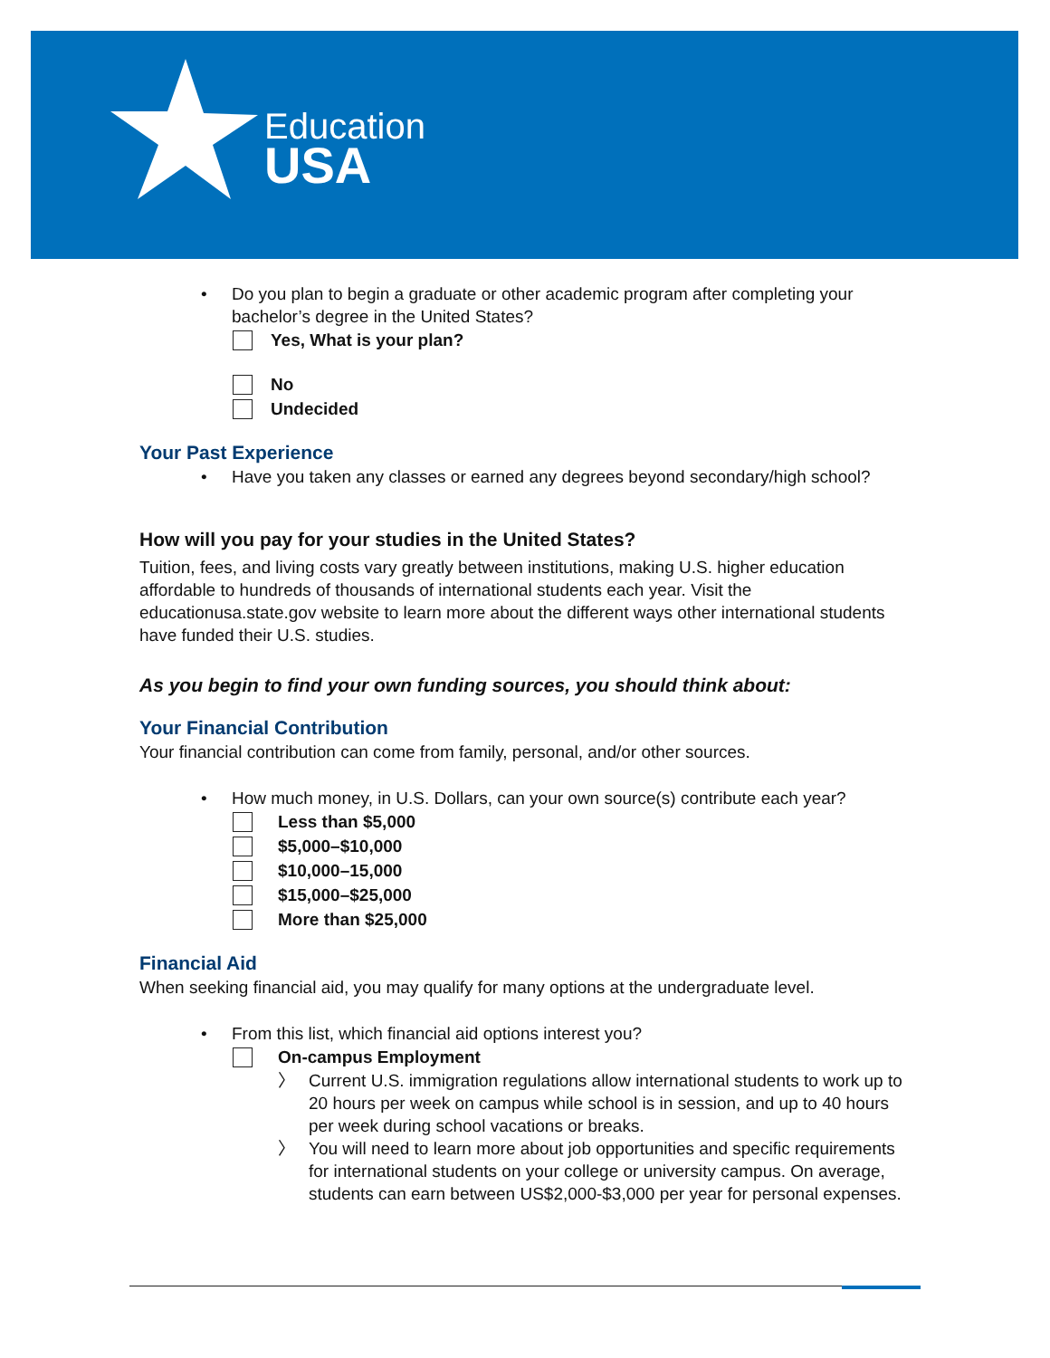Education
USA
• Do you plan to begin a graduate or other academic program after completing your bachelor’s degree in the United States?
Yes, What is your plan?
No
Undecided
Your Past Experience
• Have you taken any classes or earned any degrees beyond secondary/high school?
How will you pay for your studies in the United States?
Tuition, fees, and living costs vary greatly between institutions, making U.S. higher education affordable to hundreds of thousands of international students each year. Visit the educationusa.state.gov website to learn more about the different ways other international students have funded their U.S. studies.
As you begin to find your own funding sources, you should think about:
Your Financial Contribution
Your financial contribution can come from family, personal, and/or other sources.
• How much money, in U.S. Dollars, can your own source(s) contribute each year?
Less than $5,000
$5,000–$10,000
$10,000–15,000
$15,000–$25,000
More than $25,000
Financial Aid
When seeking financial aid, you may qualify for many options at the undergraduate level.
• From this list, which financial aid options interest you?
On-campus Employment
〉 Current U.S. immigration regulations allow international students to work up to 20 hours per week on campus while school is in session, and up to 40 hours per week during school vacations or breaks.
〉 You will need to learn more about job opportunities and specific requirements for international students on your college or university campus. On average, students can earn between US$2,000-$3,000 per year for personal expenses.